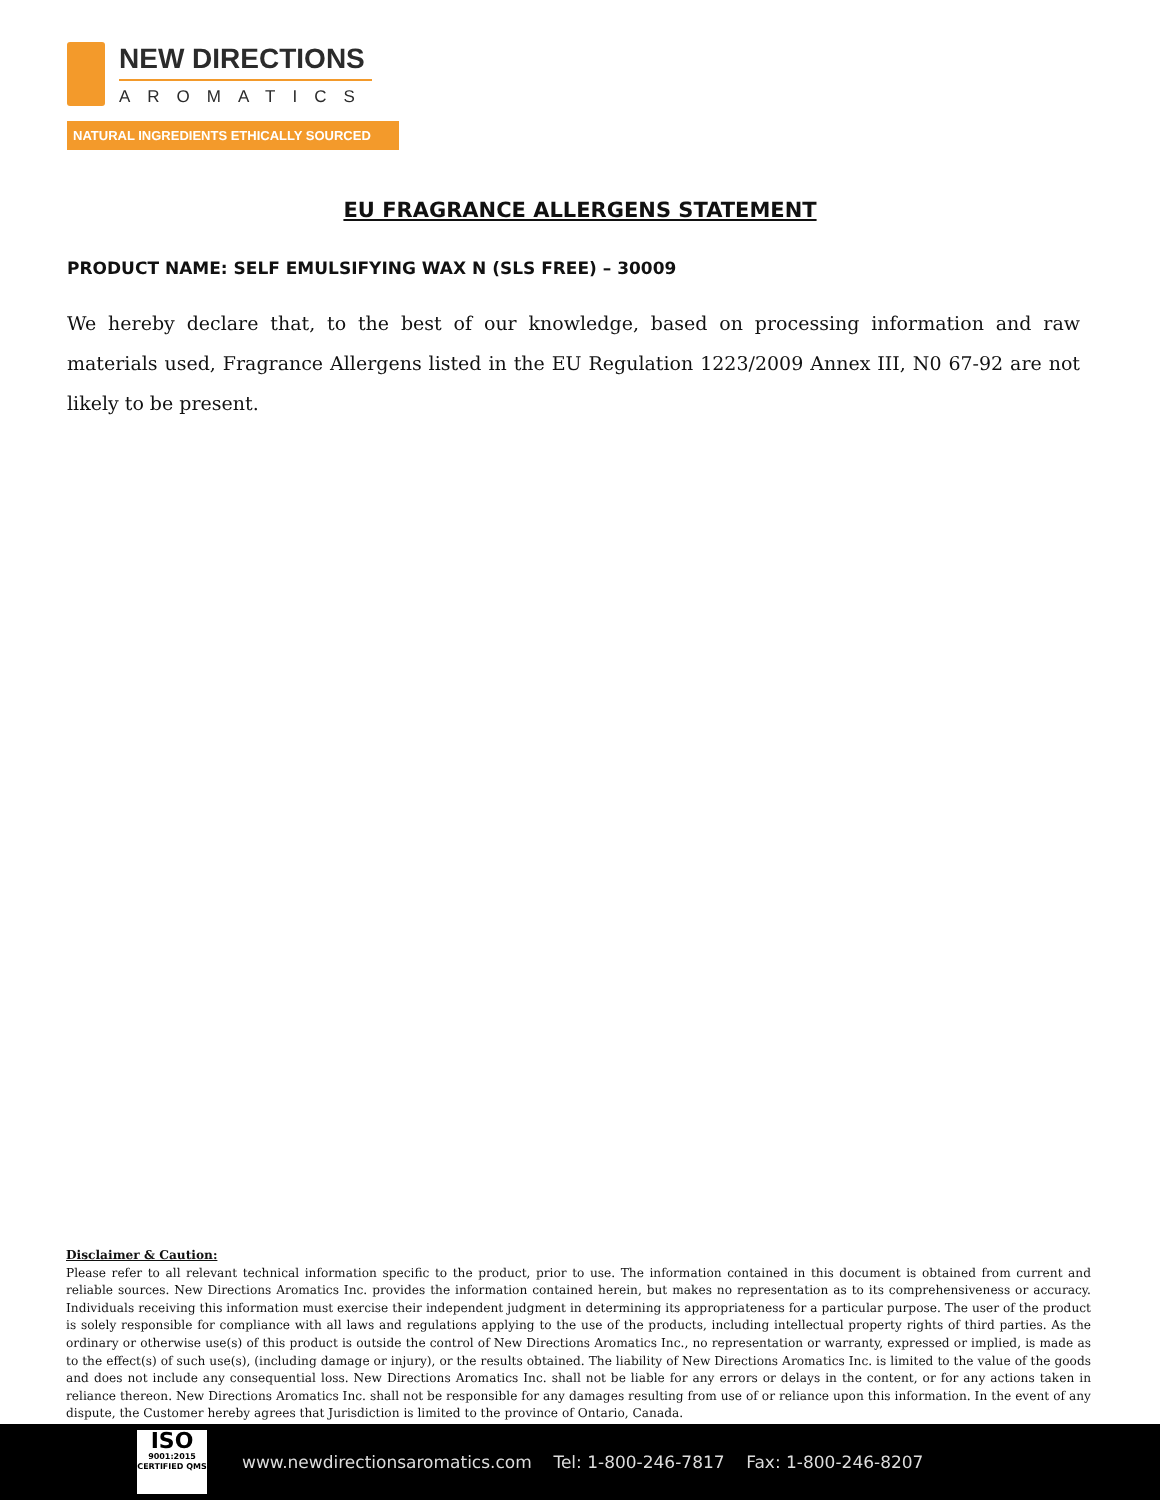NEW DIRECTIONS
AROMATICS
NATURAL INGREDIENTS ETHICALLY SOURCED
EU FRAGRANCE ALLERGENS STATEMENT
PRODUCT NAME: SELF EMULSIFYING WAX N (SLS FREE) – 30009
We hereby declare that, to the best of our knowledge, based on processing information and raw materials used, Fragrance Allergens listed in the EU Regulation 1223/2009 Annex III, N0 67-92 are not likely to be present.
Disclaimer & Caution:
Please refer to all relevant technical information specific to the product, prior to use. The information contained in this document is obtained from current and reliable sources. New Directions Aromatics Inc. provides the information contained herein, but makes no representation as to its comprehensiveness or accuracy. Individuals receiving this information must exercise their independent judgment in determining its appropriateness for a particular purpose. The user of the product is solely responsible for compliance with all laws and regulations applying to the use of the products, including intellectual property rights of third parties. As the ordinary or otherwise use(s) of this product is outside the control of New Directions Aromatics Inc., no representation or warranty, expressed or implied, is made as to the effect(s) of such use(s), (including damage or injury), or the results obtained. The liability of New Directions Aromatics Inc. is limited to the value of the goods and does not include any consequential loss. New Directions Aromatics Inc. shall not be liable for any errors or delays in the content, or for any actions taken in reliance thereon. New Directions Aromatics Inc. shall not be responsible for any damages resulting from use of or reliance upon this information. In the event of any dispute, the Customer hereby agrees that Jurisdiction is limited to the province of Ontario, Canada.
ISO
9001:2015
CERTIFIED QMS
www.newdirectionsaromatics.com Tel: 1-800-246-7817 Fax: 1-800-246-8207